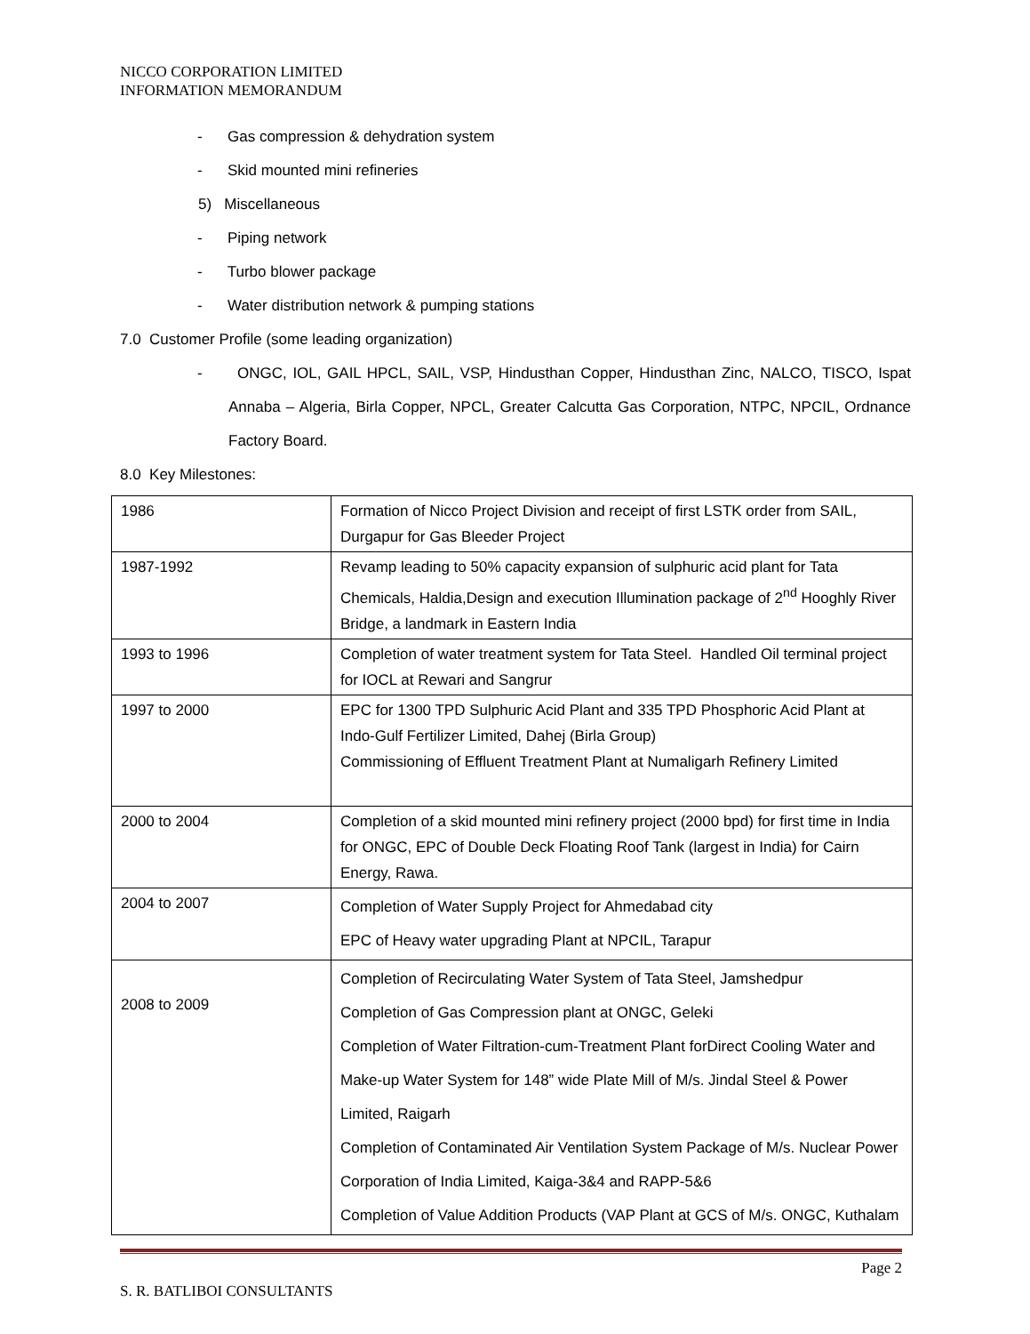NICCO CORPORATION LIMITED
INFORMATION MEMORANDUM
- Gas compression & dehydration system
- Skid mounted mini refineries
5) Miscellaneous
- Piping network
- Turbo blower package
- Water distribution network & pumping stations
7.0 Customer Profile (some leading organization)
- ONGC, IOL, GAIL HPCL, SAIL, VSP, Hindusthan Copper, Hindusthan Zinc, NALCO, TISCO, Ispat Annaba – Algeria, Birla Copper, NPCL, Greater Calcutta Gas Corporation, NTPC, NPCIL, Ordnance Factory Board.
8.0 Key Milestones:
| 1986 | Formation of Nicco Project Division and receipt of first LSTK order from SAIL, Durgapur for Gas Bleeder Project |
| 1987-1992 | Revamp leading to 50% capacity expansion of sulphuric acid plant for Tata Chemicals, Haldia,Design and execution Illumination package of 2<sup>nd</sup> Hooghly River Bridge, a landmark in Eastern India |
| 1993 to 1996 | Completion of water treatment system for Tata Steel. Handled Oil terminal project for IOCL at Rewari and Sangrur |
| 1997 to 2000 | EPC for 1300 TPD Sulphuric Acid Plant and 335 TPD Phosphoric Acid Plant at Indo-Gulf Fertilizer Limited, Dahej (Birla Group) Commissioning of Effluent Treatment Plant at Numaligarh Refinery Limited |
| 2000 to 2004 | Completion of a skid mounted mini refinery project (2000 bpd) for first time in India for ONGC, EPC of Double Deck Floating Roof Tank (largest in India) for Cairn Energy, Rawa. |
| 2004 to 2007 | Completion of Water Supply Project for Ahmedabad city EPC of Heavy water upgrading Plant at NPCIL, Tarapur |
| 2008 to 2009 | Completion of Recirculating Water System of Tata Steel, Jamshedpur Completion of Gas Compression plant at ONGC, Geleki Completion of Water Filtration-cum-Treatment Plant forDirect Cooling Water and Make-up Water System for 148” wide Plate Mill of M/s. Jindal Steel & Power Limited, Raigarh Completion of Contaminated Air Ventilation System Package of M/s. Nuclear Power Corporation of India Limited, Kaiga-3&4 and RAPP-5&6 Completion of Value Addition Products (VAP Plant at GCS of M/s. ONGC, Kuthalam |
Page 2
S. R. BATLIBOI CONSULTANTS